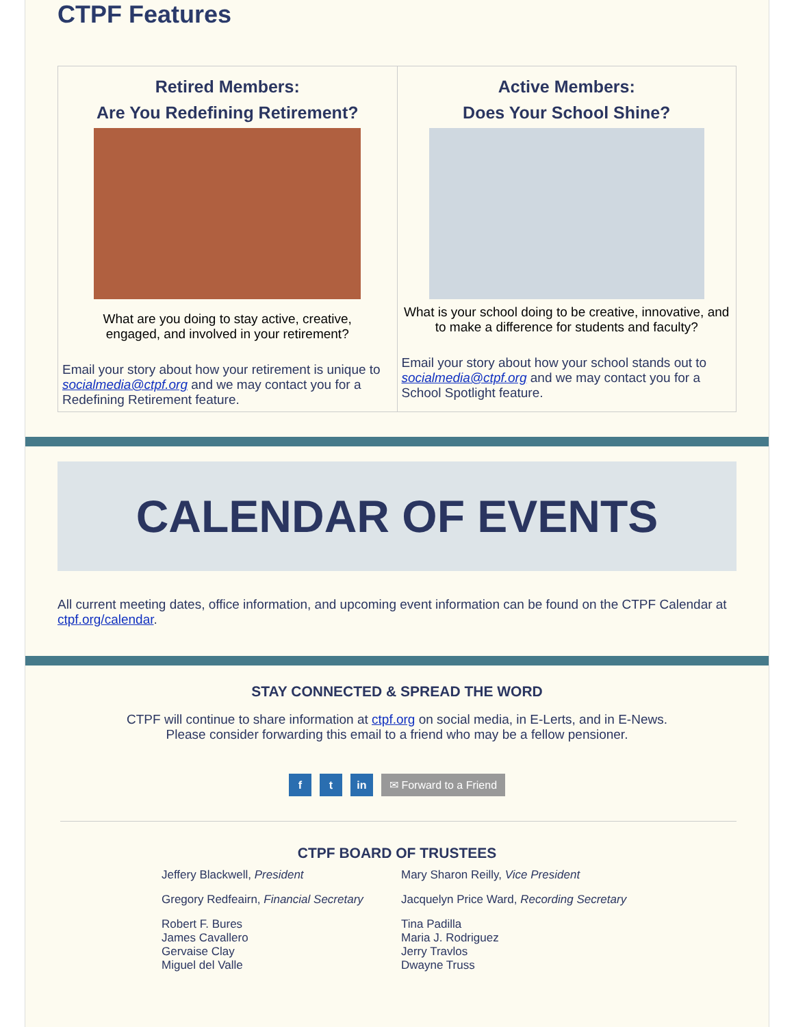CTPF Features
| Retired Members: Are You Redefining Retirement? What are you doing to stay active, creative, engaged, and involved in your retirement? Email your story about how your retirement is unique to socialmedia@ctpf.org and we may contact you for a Redefining Retirement feature. | Active Members: Does Your School Shine? What is your school doing to be creative, innovative, and to make a difference for students and faculty? Email your story about how your school stands out to socialmedia@ctpf.org and we may contact you for a School Spotlight feature. |
CALENDAR OF EVENTS
All current meeting dates, office information, and upcoming event information can be found on the CTPF Calendar at ctpf.org/calendar.
STAY CONNECTED & SPREAD THE WORD
CTPF will continue to share information at ctpf.org on social media, in E-Lerts, and in E-News.
Please consider forwarding this email to a friend who may be a fellow pensioner.
f t in ✉ Forward to a Friend
CTPF BOARD OF TRUSTEES
Jeffery Blackwell, President
Mary Sharon Reilly, Vice President
Gregory Redfeairn, Financial Secretary
Jacquelyn Price Ward, Recording Secretary
Robert F. Bures
James Cavallero
Gervaise Clay
Miguel del Valle
Tina Padilla
Maria J. Rodriguez
Jerry Travlos
Dwayne Truss